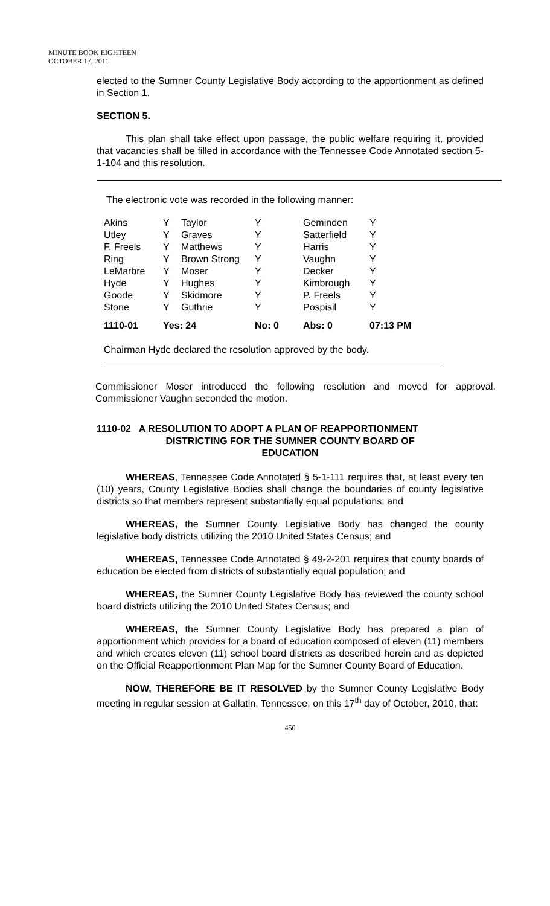MINUTE BOOK EIGHTEEN
OCTOBER 17, 2011
elected to the Sumner County Legislative Body according to the apportionment as defined in Section 1.
SECTION 5.
This plan shall take effect upon passage, the public welfare requiring it, provided that vacancies shall be filled in accordance with the Tennessee Code Annotated section 5-1-104 and this resolution.
The electronic vote was recorded in the following manner:
| Akins | Y | Taylor | Y | Geminden | Y |
| Utley | Y | Graves | Y | Satterfield | Y |
| F. Freels | Y | Matthews | Y | Harris | Y |
| Ring | Y | Brown Strong | Y | Vaughn | Y |
| LeMarbre | Y | Moser | Y | Decker | Y |
| Hyde | Y | Hughes | Y | Kimbrough | Y |
| Goode | Y | Skidmore | Y | P. Freels | Y |
| Stone | Y | Guthrie | Y | Pospisil | Y |
| 1110-01 | Yes: 24 | | No: 0 | Abs: 0 | 07:13 PM |
Chairman Hyde declared the resolution approved by the body.
Commissioner Moser introduced the following resolution and moved for approval. Commissioner Vaughn seconded the motion.
1110-02 A RESOLUTION TO ADOPT A PLAN OF REAPPORTIONMENT
DISTRICTING FOR THE SUMNER COUNTY BOARD OF
EDUCATION
WHEREAS, Tennessee Code Annotated § 5-1-111 requires that, at least every ten (10) years, County Legislative Bodies shall change the boundaries of county legislative districts so that members represent substantially equal populations; and
WHEREAS, the Sumner County Legislative Body has changed the county legislative body districts utilizing the 2010 United States Census; and
WHEREAS, Tennessee Code Annotated § 49-2-201 requires that county boards of education be elected from districts of substantially equal population; and
WHEREAS, the Sumner County Legislative Body has reviewed the county school board districts utilizing the 2010 United States Census; and
WHEREAS, the Sumner County Legislative Body has prepared a plan of apportionment which provides for a board of education composed of eleven (11) members and which creates eleven (11) school board districts as described herein and as depicted on the Official Reapportionment Plan Map for the Sumner County Board of Education.
NOW, THEREFORE BE IT RESOLVED by the Sumner County Legislative Body meeting in regular session at Gallatin, Tennessee, on this 17<sup>th</sup> day of October, 2010, that:
450